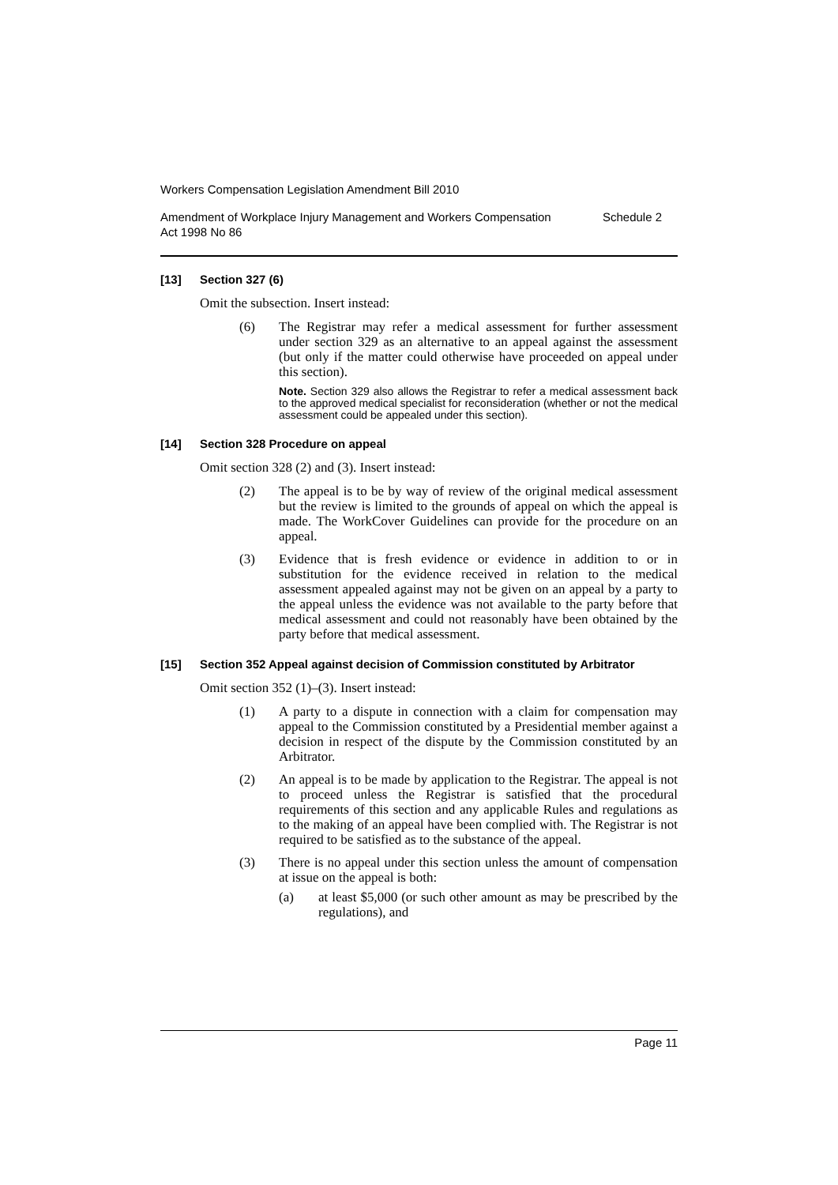Workers Compensation Legislation Amendment Bill 2010
Amendment of Workplace Injury Management and Workers Compensation
Act 1998 No 86
Schedule 2
[13] Section 327 (6)
Omit the subsection. Insert instead:
(6) The Registrar may refer a medical assessment for further assessment under section 329 as an alternative to an appeal against the assessment (but only if the matter could otherwise have proceeded on appeal under this section).
Note. Section 329 also allows the Registrar to refer a medical assessment back to the approved medical specialist for reconsideration (whether or not the medical assessment could be appealed under this section).
[14] Section 328 Procedure on appeal
Omit section 328 (2) and (3). Insert instead:
(2) The appeal is to be by way of review of the original medical assessment but the review is limited to the grounds of appeal on which the appeal is made. The WorkCover Guidelines can provide for the procedure on an appeal.
(3) Evidence that is fresh evidence or evidence in addition to or in substitution for the evidence received in relation to the medical assessment appealed against may not be given on an appeal by a party to the appeal unless the evidence was not available to the party before that medical assessment and could not reasonably have been obtained by the party before that medical assessment.
[15] Section 352 Appeal against decision of Commission constituted by Arbitrator
Omit section 352 (1)–(3). Insert instead:
(1) A party to a dispute in connection with a claim for compensation may appeal to the Commission constituted by a Presidential member against a decision in respect of the dispute by the Commission constituted by an Arbitrator.
(2) An appeal is to be made by application to the Registrar. The appeal is not to proceed unless the Registrar is satisfied that the procedural requirements of this section and any applicable Rules and regulations as to the making of an appeal have been complied with. The Registrar is not required to be satisfied as to the substance of the appeal.
(3) There is no appeal under this section unless the amount of compensation at issue on the appeal is both:
(a) at least $5,000 (or such other amount as may be prescribed by the regulations), and
Page 11